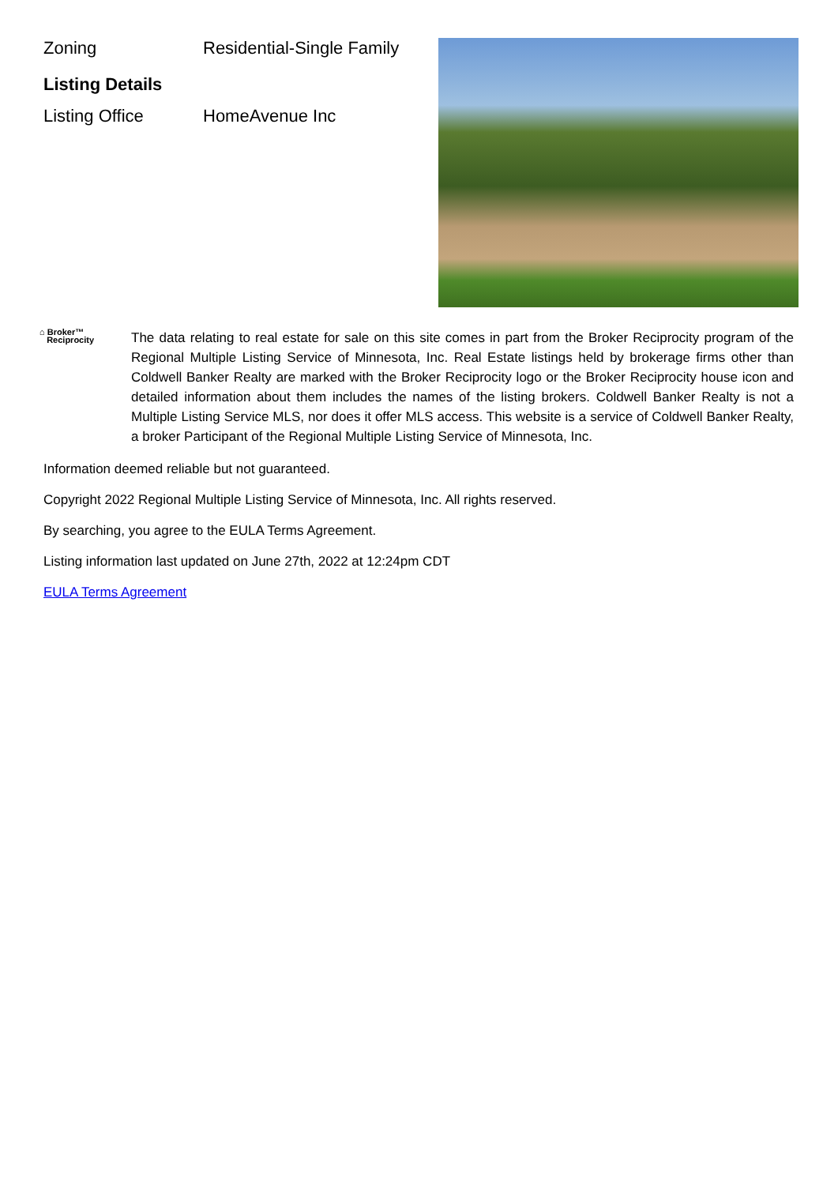Zoning Residential-Single Family
Listing Details
Listing Office HomeAvenue Inc
⌂ Broker™
Reciprocity
The data relating to real estate for sale on this site comes in part from the Broker Reciprocity program of the Regional Multiple Listing Service of Minnesota, Inc. Real Estate listings held by brokerage firms other than Coldwell Banker Realty are marked with the Broker Reciprocity logo or the Broker Reciprocity house icon and detailed information about them includes the names of the listing brokers. Coldwell Banker Realty is not a Multiple Listing Service MLS, nor does it offer MLS access. This website is a service of Coldwell Banker Realty, a broker Participant of the Regional Multiple Listing Service of Minnesota, Inc.
Information deemed reliable but not guaranteed.
Copyright 2022 Regional Multiple Listing Service of Minnesota, Inc. All rights reserved.
By searching, you agree to the EULA Terms Agreement.
Listing information last updated on June 27th, 2022 at 12:24pm CDT
EULA Terms Agreement